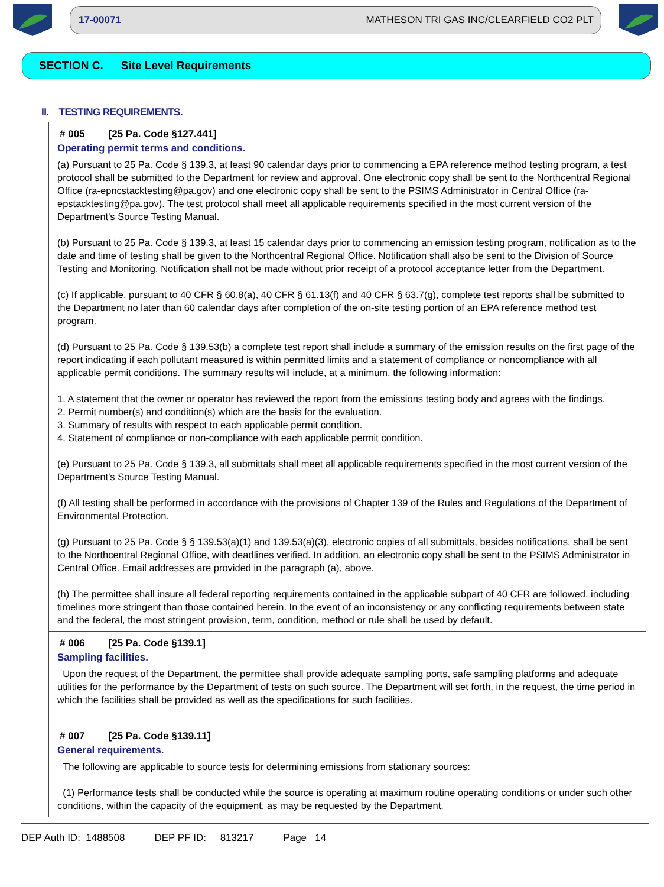17-00071 MATHESON TRI GAS INC/CLEARFIELD CO2 PLT
SECTION C. Site Level Requirements
II. TESTING REQUIREMENTS.
# 005 [25 Pa. Code §127.441]
Operating permit terms and conditions.
(a) Pursuant to 25 Pa. Code § 139.3, at least 90 calendar days prior to commencing a EPA reference method testing program, a test protocol shall be submitted to the Department for review and approval. One electronic copy shall be sent to the Northcentral Regional Office (ra-epncstacktesting@pa.gov) and one electronic copy shall be sent to the PSIMS Administrator in Central Office (ra-epstacktesting@pa.gov). The test protocol shall meet all applicable requirements specified in the most current version of the Department's Source Testing Manual.
(b) Pursuant to 25 Pa. Code § 139.3, at least 15 calendar days prior to commencing an emission testing program, notification as to the date and time of testing shall be given to the Northcentral Regional Office. Notification shall also be sent to the Division of Source Testing and Monitoring. Notification shall not be made without prior receipt of a protocol acceptance letter from the Department.
(c) If applicable, pursuant to 40 CFR § 60.8(a), 40 CFR § 61.13(f) and 40 CFR § 63.7(g), complete test reports shall be submitted to the Department no later than 60 calendar days after completion of the on-site testing portion of an EPA reference method test program.
(d) Pursuant to 25 Pa. Code § 139.53(b) a complete test report shall include a summary of the emission results on the first page of the report indicating if each pollutant measured is within permitted limits and a statement of compliance or noncompliance with all applicable permit conditions. The summary results will include, at a minimum, the following information:
1. A statement that the owner or operator has reviewed the report from the emissions testing body and agrees with the findings.
2. Permit number(s) and condition(s) which are the basis for the evaluation.
3. Summary of results with respect to each applicable permit condition.
4. Statement of compliance or non-compliance with each applicable permit condition.
(e) Pursuant to 25 Pa. Code § 139.3, all submittals shall meet all applicable requirements specified in the most current version of the Department's Source Testing Manual.
(f) All testing shall be performed in accordance with the provisions of Chapter 139 of the Rules and Regulations of the Department of Environmental Protection.
(g) Pursuant to 25 Pa. Code § § 139.53(a)(1) and 139.53(a)(3), electronic copies of all submittals, besides notifications, shall be sent to the Northcentral Regional Office, with deadlines verified. In addition, an electronic copy shall be sent to the PSIMS Administrator in Central Office. Email addresses are provided in the paragraph (a), above.
(h) The permittee shall insure all federal reporting requirements contained in the applicable subpart of 40 CFR are followed, including timelines more stringent than those contained herein. In the event of an inconsistency or any conflicting requirements between state and the federal, the most stringent provision, term, condition, method or rule shall be used by default.
# 006 [25 Pa. Code §139.1]
Sampling facilities.
Upon the request of the Department, the permittee shall provide adequate sampling ports, safe sampling platforms and adequate utilities for the performance by the Department of tests on such source. The Department will set forth, in the request, the time period in which the facilities shall be provided as well as the specifications for such facilities.
# 007 [25 Pa. Code §139.11]
General requirements.
The following are applicable to source tests for determining emissions from stationary sources:
(1) Performance tests shall be conducted while the source is operating at maximum routine operating conditions or under such other conditions, within the capacity of the equipment, as may be requested by the Department.
DEP Auth ID: 1488508 DEP PF ID: 813217 Page 14